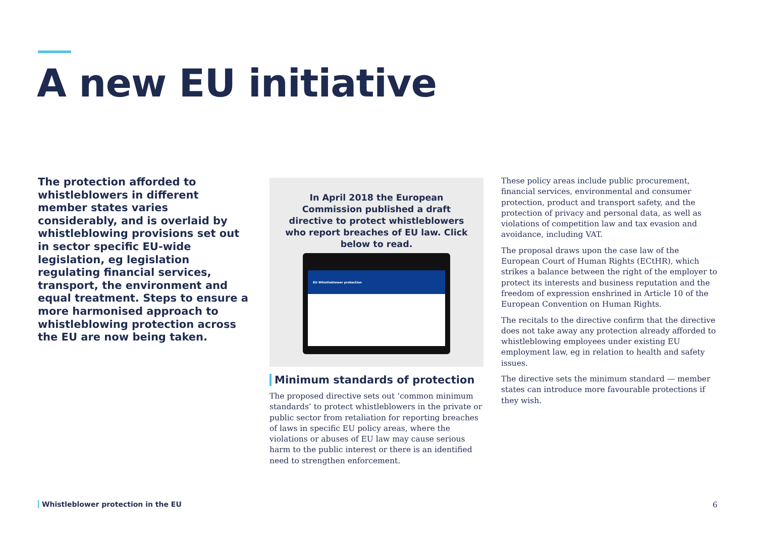A new EU initiative
The protection afforded to whistleblowers in different member states varies considerably, and is overlaid by whistleblowing provisions set out in sector specific EU-wide legislation, eg legislation regulating financial services, transport, the environment and equal treatment. Steps to ensure a more harmonised approach to whistleblowing protection across the EU are now being taken.
In April 2018 the European Commission published a draft directive to protect whistleblowers who report breaches of EU law. Click below to read.
EU Whistleblower protection
Minimum standards of protection
The proposed directive sets out ‘common minimum standards’ to protect whistleblowers in the private or public sector from retaliation for reporting breaches of laws in specific EU policy areas, where the violations or abuses of EU law may cause serious harm to the public interest or there is an identified need to strengthen enforcement.
These policy areas include public procurement, financial services, environmental and consumer protection, product and transport safety, and the protection of privacy and personal data, as well as violations of competition law and tax evasion and avoidance, including VAT.
The proposal draws upon the case law of the European Court of Human Rights (ECtHR), which strikes a balance between the right of the employer to protect its interests and business reputation and the freedom of expression enshrined in Article 10 of the European Convention on Human Rights.
The recitals to the directive confirm that the directive does not take away any protection already afforded to whistleblowing employees under existing EU employment law, eg in relation to health and safety issues.
The directive sets the minimum standard — member states can introduce more favourable protections if they wish.
Whistleblower protection in the EU
6